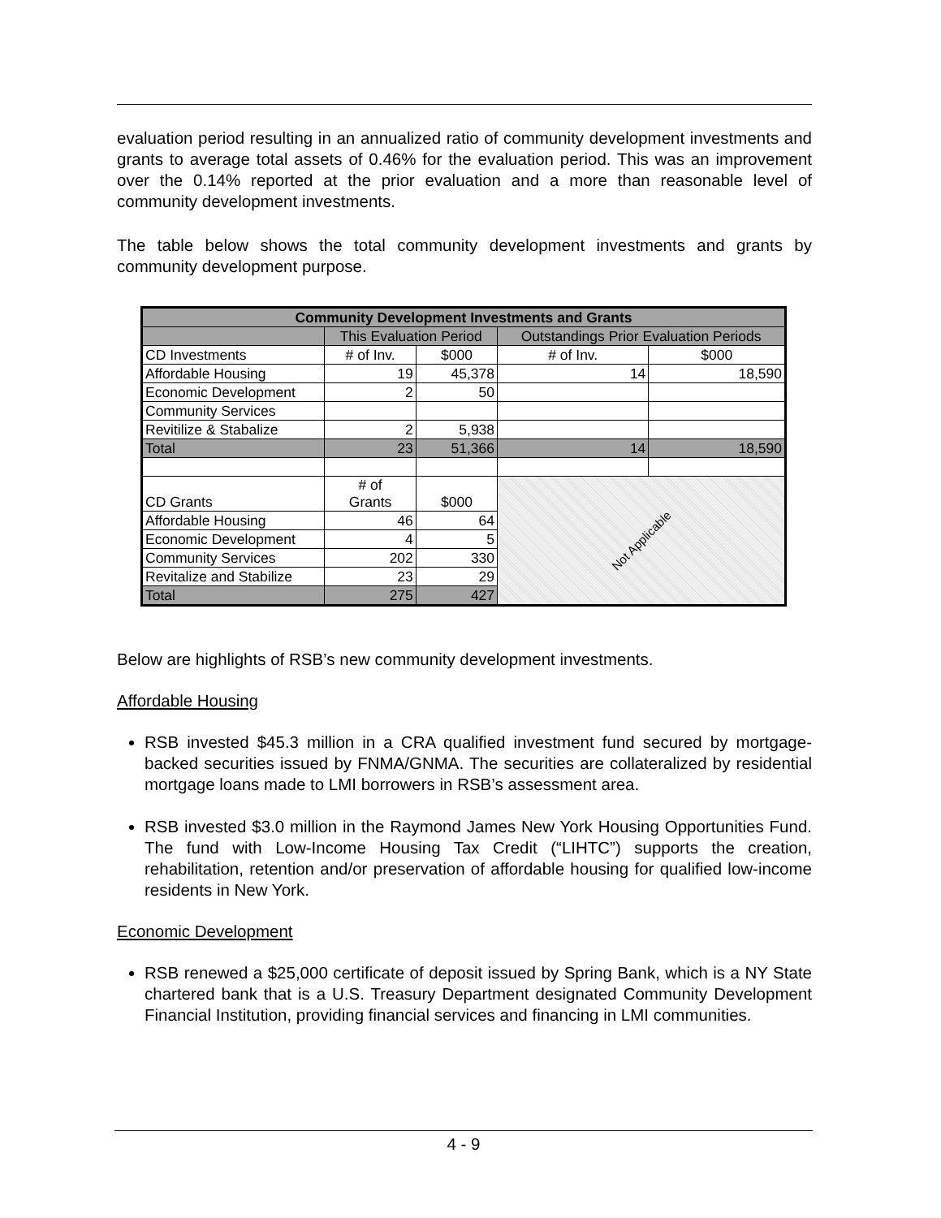evaluation period resulting in an annualized ratio of community development investments and grants to average total assets of 0.46% for the evaluation period. This was an improvement over the 0.14% reported at the prior evaluation and a more than reasonable level of community development investments.
The table below shows the total community development investments and grants by community development purpose.
| Community Development Investments and Grants | | | | |
| --- | --- | --- | --- | --- |
| | This Evaluation Period | | Outstandings Prior Evaluation Periods | |
| CD Investments | # of Inv. | $000 | # of Inv. | $000 |
| Affordable Housing | 19 | 45,378 | 14 | 18,590 |
| Economic Development | 2 | 50 | | |
| Community Services | | | | |
| Revitilize & Stabalize | 2 | 5,938 | | |
| Total | 23 | 51,366 | 14 | 18,590 |
| CD Grants | # of Grants | $000 | Not Applicable | |
| Affordable Housing | 46 | 64 | | |
| Economic Development | 4 | 5 | | |
| Community Services | 202 | 330 | | |
| Revitalize and Stabilize | 23 | 29 | | |
| Total | 275 | 427 | | |
Below are highlights of RSB’s new community development investments.
Affordable Housing
RSB invested $45.3 million in a CRA qualified investment fund secured by mortgage-backed securities issued by FNMA/GNMA. The securities are collateralized by residential mortgage loans made to LMI borrowers in RSB’s assessment area.
RSB invested $3.0 million in the Raymond James New York Housing Opportunities Fund. The fund with Low-Income Housing Tax Credit (“LIHTC”) supports the creation, rehabilitation, retention and/or preservation of affordable housing for qualified low-income residents in New York.
Economic Development
RSB renewed a $25,000 certificate of deposit issued by Spring Bank, which is a NY State chartered bank that is a U.S. Treasury Department designated Community Development Financial Institution, providing financial services and financing in LMI communities.
4 - 9